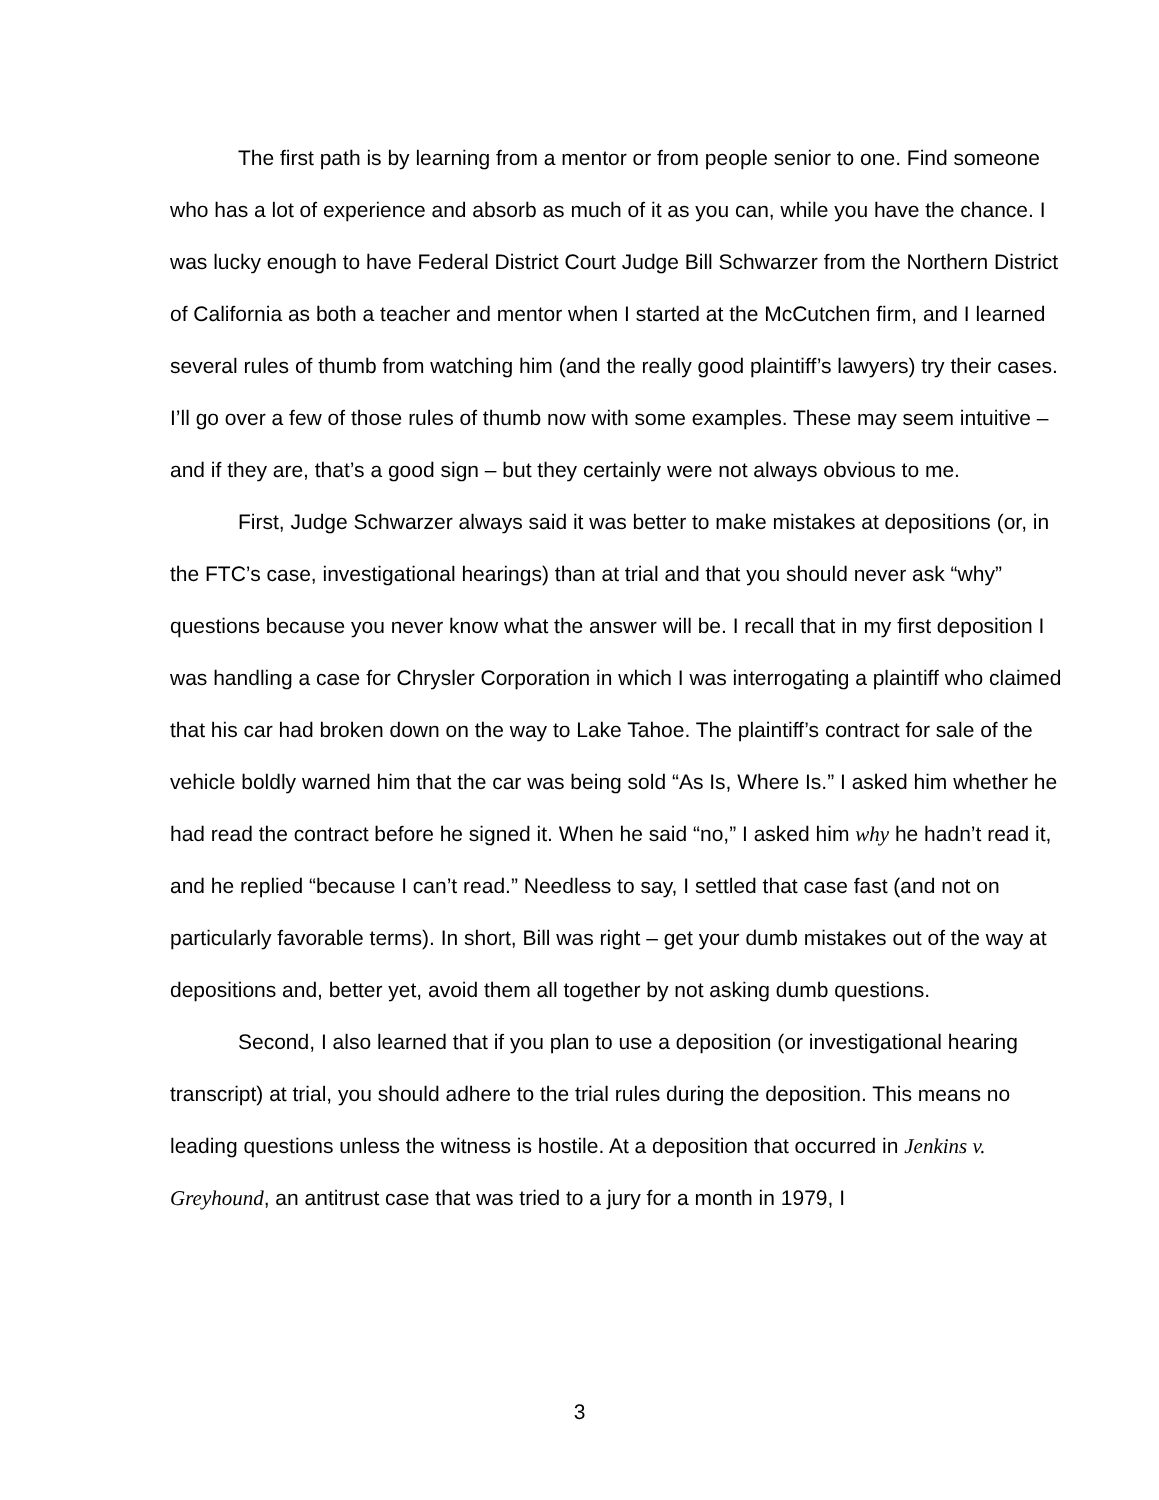The first path is by learning from a mentor or from people senior to one. Find someone who has a lot of experience and absorb as much of it as you can, while you have the chance. I was lucky enough to have Federal District Court Judge Bill Schwarzer from the Northern District of California as both a teacher and mentor when I started at the McCutchen firm, and I learned several rules of thumb from watching him (and the really good plaintiff’s lawyers) try their cases. I’ll go over a few of those rules of thumb now with some examples. These may seem intuitive – and if they are, that’s a good sign – but they certainly were not always obvious to me.
First, Judge Schwarzer always said it was better to make mistakes at depositions (or, in the FTC’s case, investigational hearings) than at trial and that you should never ask “why” questions because you never know what the answer will be. I recall that in my first deposition I was handling a case for Chrysler Corporation in which I was interrogating a plaintiff who claimed that his car had broken down on the way to Lake Tahoe. The plaintiff’s contract for sale of the vehicle boldly warned him that the car was being sold “As Is, Where Is.” I asked him whether he had read the contract before he signed it. When he said “no,” I asked him why he hadn’t read it, and he replied “because I can’t read.” Needless to say, I settled that case fast (and not on particularly favorable terms). In short, Bill was right – get your dumb mistakes out of the way at depositions and, better yet, avoid them all together by not asking dumb questions.
Second, I also learned that if you plan to use a deposition (or investigational hearing transcript) at trial, you should adhere to the trial rules during the deposition. This means no leading questions unless the witness is hostile. At a deposition that occurred in Jenkins v. Greyhound, an antitrust case that was tried to a jury for a month in 1979, I
3